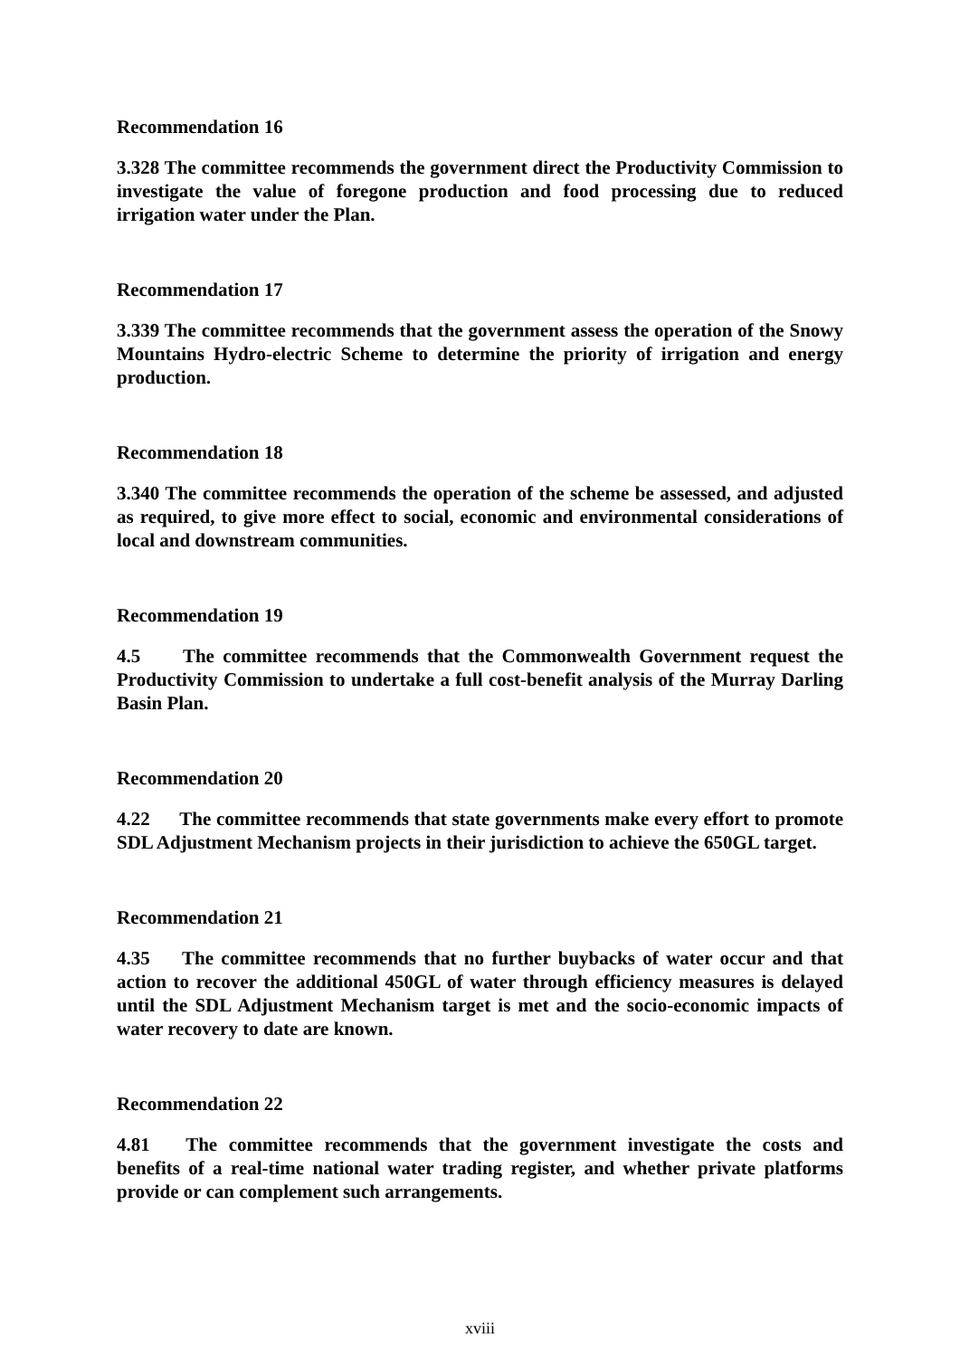Recommendation 16
3.328 The committee recommends the government direct the Productivity Commission to investigate the value of foregone production and food processing due to reduced irrigation water under the Plan.
Recommendation 17
3.339 The committee recommends that the government assess the operation of the Snowy Mountains Hydro-electric Scheme to determine the priority of irrigation and energy production.
Recommendation 18
3.340 The committee recommends the operation of the scheme be assessed, and adjusted as required, to give more effect to social, economic and environmental considerations of local and downstream communities.
Recommendation 19
4.5 The committee recommends that the Commonwealth Government request the Productivity Commission to undertake a full cost-benefit analysis of the Murray Darling Basin Plan.
Recommendation 20
4.22 The committee recommends that state governments make every effort to promote SDL Adjustment Mechanism projects in their jurisdiction to achieve the 650GL target.
Recommendation 21
4.35 The committee recommends that no further buybacks of water occur and that action to recover the additional 450GL of water through efficiency measures is delayed until the SDL Adjustment Mechanism target is met and the socio-economic impacts of water recovery to date are known.
Recommendation 22
4.81 The committee recommends that the government investigate the costs and benefits of a real-time national water trading register, and whether private platforms provide or can complement such arrangements.
xviii